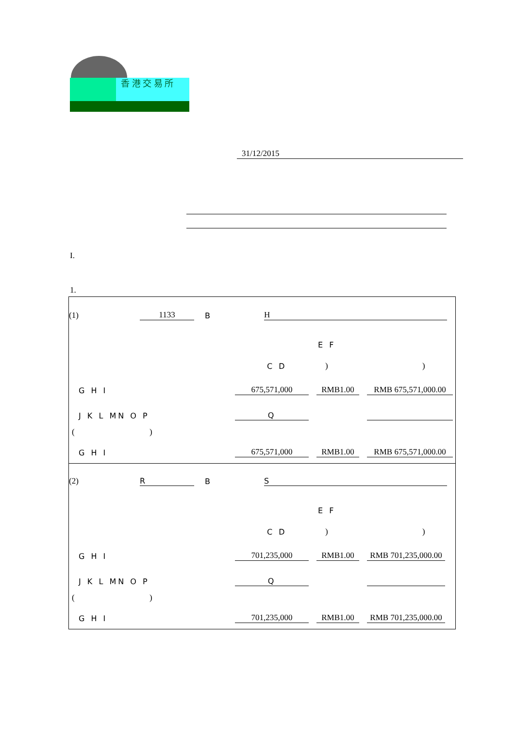香 港 交 易 所
31/12/2015
I.
1.
(1) 1133 B H
E F
C D))
G H I 675,571,000 RMB1.00 RMB 675,571,000.00
J K L MN O P Q
( )
G H I 675,571,000 RMB1.00 RMB 675,571,000.00
(2) R B S
E F
C D))
G H I 701,235,000 RMB1.00 RMB 701,235,000.00
J K L MN O P Q
( )
G H I 701,235,000 RMB1.00 RMB 701,235,000.00